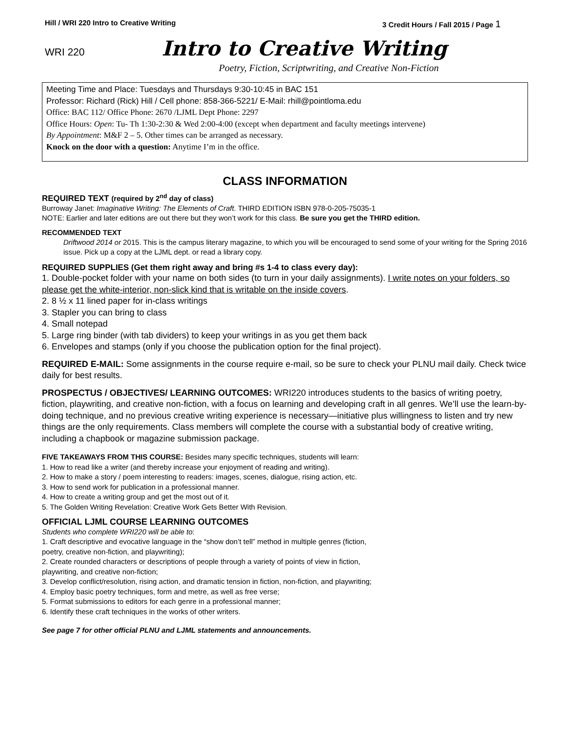Hill / WRI 220 Intro to Creative Writing 3 Credit Hours / Fall 2015 / Page 1
WRI 220 Intro to Creative Writing
Poetry, Fiction, Scriptwriting, and Creative Non-Fiction
Meeting Time and Place: Tuesdays and Thursdays 9:30-10:45 in BAC 151
Professor: Richard (Rick) Hill / Cell phone: 858-366-5221/ E-Mail: rhill@pointloma.edu
Office: BAC 112/ Office Phone: 2670 /LJML Dept Phone: 2297
Office Hours: Open: Tu- Th 1:30-2:30 & Wed 2:00-4:00 (except when department and faculty meetings intervene)
By Appointment: M&F 2 – 5. Other times can be arranged as necessary.
Knock on the door with a question: Anytime I’m in the office.
CLASS INFORMATION
REQUIRED TEXT (required by 2<sup>nd</sup> day of class)
Burroway Janet: Imaginative Writing: The Elements of Craft. THIRD EDITION ISBN 978-0-205-75035-1
NOTE: Earlier and later editions are out there but they won’t work for this class. Be sure you get the THIRD edition.
RECOMMENDED TEXT
Driftwood 2014 or 2015. This is the campus literary magazine, to which you will be encouraged to send some of your writing for the Spring 2016 issue. Pick up a copy at the LJML dept. or read a library copy.
REQUIRED SUPPLIES (Get them right away and bring #s 1-4 to class every day):
1. Double-pocket folder with your name on both sides (to turn in your daily assignments). I write notes on your folders, so please get the white-interior, non-slick kind that is writable on the inside covers.
2. 8 ½ x 11 lined paper for in-class writings
3. Stapler you can bring to class
4. Small notepad
5. Large ring binder (with tab dividers) to keep your writings in as you get them back
6. Envelopes and stamps (only if you choose the publication option for the final project).
REQUIRED E-MAIL: Some assignments in the course require e-mail, so be sure to check your PLNU mail daily. Check twice daily for best results.
PROSPECTUS / OBJECTIVES/ LEARNING OUTCOMES: WRI220 introduces students to the basics of writing poetry, fiction, playwriting, and creative non-fiction, with a focus on learning and developing craft in all genres. We’ll use the learn-by-doing technique, and no previous creative writing experience is necessary—initiative plus willingness to listen and try new things are the only requirements. Class members will complete the course with a substantial body of creative writing, including a chapbook or magazine submission package.
FIVE TAKEAWAYS FROM THIS COURSE: Besides many specific techniques, students will learn:
1. How to read like a writer (and thereby increase your enjoyment of reading and writing).
2. How to make a story / poem interesting to readers: images, scenes, dialogue, rising action, etc.
3. How to send work for publication in a professional manner.
4. How to create a writing group and get the most out of it.
5. The Golden Writing Revelation: Creative Work Gets Better With Revision.
OFFICIAL LJML COURSE LEARNING OUTCOMES
Students who complete WRI220 will be able to:
1. Craft descriptive and evocative language in the “show don’t tell” method in multiple genres (fiction,
poetry, creative non-fiction, and playwriting);
2. Create rounded characters or descriptions of people through a variety of points of view in fiction,
playwriting, and creative non-fiction;
3. Develop conflict/resolution, rising action, and dramatic tension in fiction, non-fiction, and playwriting;
4. Employ basic poetry techniques, form and metre, as well as free verse;
5. Format submissions to editors for each genre in a professional manner;
6. Identify these craft techniques in the works of other writers.
See page 7 for other official PLNU and LJML statements and announcements.